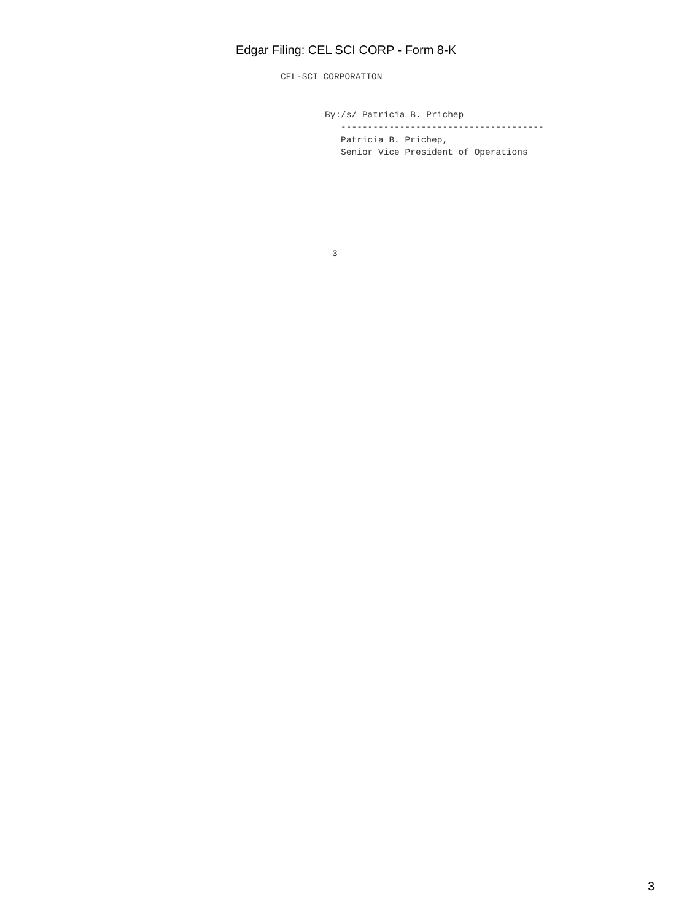Edgar Filing: CEL SCI CORP - Form 8-K
CEL-SCI CORPORATION
By:/s/ Patricia B. Prichep
   --------------------------------------
   Patricia B. Prichep,
   Senior Vice President of Operations
3
3